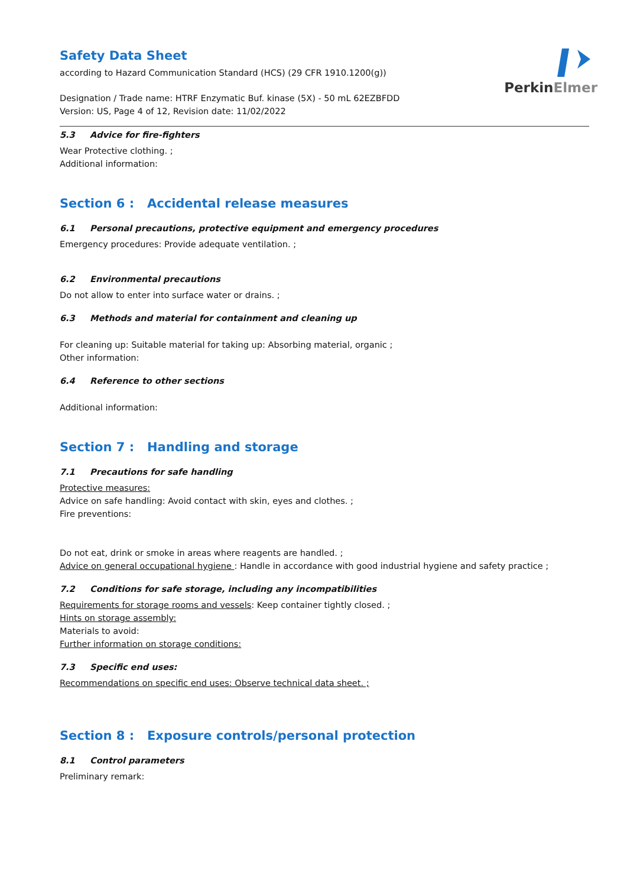PerkinElmer
Safety Data Sheet
according to Hazard Communication Standard (HCS) (29 CFR 1910.1200(g))
Designation / Trade name: HTRF Enzymatic Buf. kinase (5X) - 50 mL 62EZBFDD
Version: US, Page 4 of 12, Revision date: 11/02/2022
5.3 Advice for fire-fighters
Wear Protective clothing. ;
Additional information:
Section 6 : Accidental release measures
6.1 Personal precautions, protective equipment and emergency procedures
Emergency procedures: Provide adequate ventilation. ;
6.2 Environmental precautions
Do not allow to enter into surface water or drains. ;
6.3 Methods and material for containment and cleaning up
For cleaning up: Suitable material for taking up: Absorbing material, organic ;
Other information:
6.4 Reference to other sections
Additional information:
Section 7 : Handling and storage
7.1 Precautions for safe handling
Protective measures:
Advice on safe handling: Avoid contact with skin, eyes and clothes. ;
Fire preventions:
Do not eat, drink or smoke in areas where reagents are handled. ;
Advice on general occupational hygiene : Handle in accordance with good industrial hygiene and safety practice ;
7.2 Conditions for safe storage, including any incompatibilities
Requirements for storage rooms and vessels: Keep container tightly closed. ;
Hints on storage assembly:
Materials to avoid:
Further information on storage conditions:
7.3 Specific end uses:
Recommendations on specific end uses: Observe technical data sheet. ;
Section 8 : Exposure controls/personal protection
8.1 Control parameters
Preliminary remark: